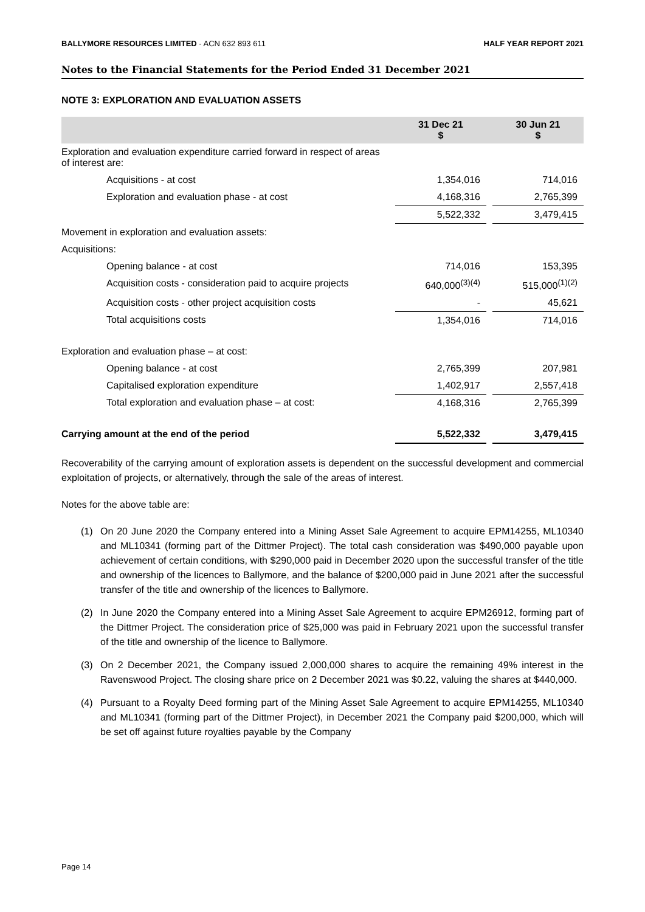BALLYMORE RESOURCES LIMITED - ACN 632 893 611
HALF YEAR REPORT 2021
Notes to the Financial Statements for the Period Ended 31 December 2021
NOTE 3: EXPLORATION AND EVALUATION ASSETS
| | 31 Dec 21 $ | | 30 Jun 21 $ |
| --- | --- | --- | --- |
| Exploration and evaluation expenditure carried forward in respect of areas of interest are: | | | |
| Acquisitions - at cost | 1,354,016 | | 714,016 |
| Exploration and evaluation phase - at cost | 4,168,316 | | 2,765,399 |
| | 5,522,332 | | 3,479,415 |
| Movement in exploration and evaluation assets: | | | |
| Acquisitions: | | | |
| Opening balance - at cost | 714,016 | | 153,395 |
| Acquisition costs - consideration paid to acquire projects | 640,000<sup>(3)(4)</sup> | | 515,000<sup>(1)(2)</sup> |
| Acquisition costs - other project acquisition costs | - | | 45,621 |
| Total acquisitions costs | 1,354,016 | | 714,016 |
| Exploration and evaluation phase – at cost: | | | |
| Opening balance - at cost | 2,765,399 | | 207,981 |
| Capitalised exploration expenditure | 1,402,917 | | 2,557,418 |
| Total exploration and evaluation phase – at cost: | 4,168,316 | | 2,765,399 |
| Carrying amount at the end of the period | 5,522,332 | | 3,479,415 |
Recoverability of the carrying amount of exploration assets is dependent on the successful development and commercial exploitation of projects, or alternatively, through the sale of the areas of interest.
Notes for the above table are:
(1) On 20 June 2020 the Company entered into a Mining Asset Sale Agreement to acquire EPM14255, ML10340 and ML10341 (forming part of the Dittmer Project). The total cash consideration was $490,000 payable upon achievement of certain conditions, with $290,000 paid in December 2020 upon the successful transfer of the title and ownership of the licences to Ballymore, and the balance of $200,000 paid in June 2021 after the successful transfer of the title and ownership of the licences to Ballymore.
(2) In June 2020 the Company entered into a Mining Asset Sale Agreement to acquire EPM26912, forming part of the Dittmer Project. The consideration price of $25,000 was paid in February 2021 upon the successful transfer of the title and ownership of the licence to Ballymore.
(3) On 2 December 2021, the Company issued 2,000,000 shares to acquire the remaining 49% interest in the Ravenswood Project. The closing share price on 2 December 2021 was $0.22, valuing the shares at $440,000.
(4) Pursuant to a Royalty Deed forming part of the Mining Asset Sale Agreement to acquire EPM14255, ML10340 and ML10341 (forming part of the Dittmer Project), in December 2021 the Company paid $200,000, which will be set off against future royalties payable by the Company
Page 14